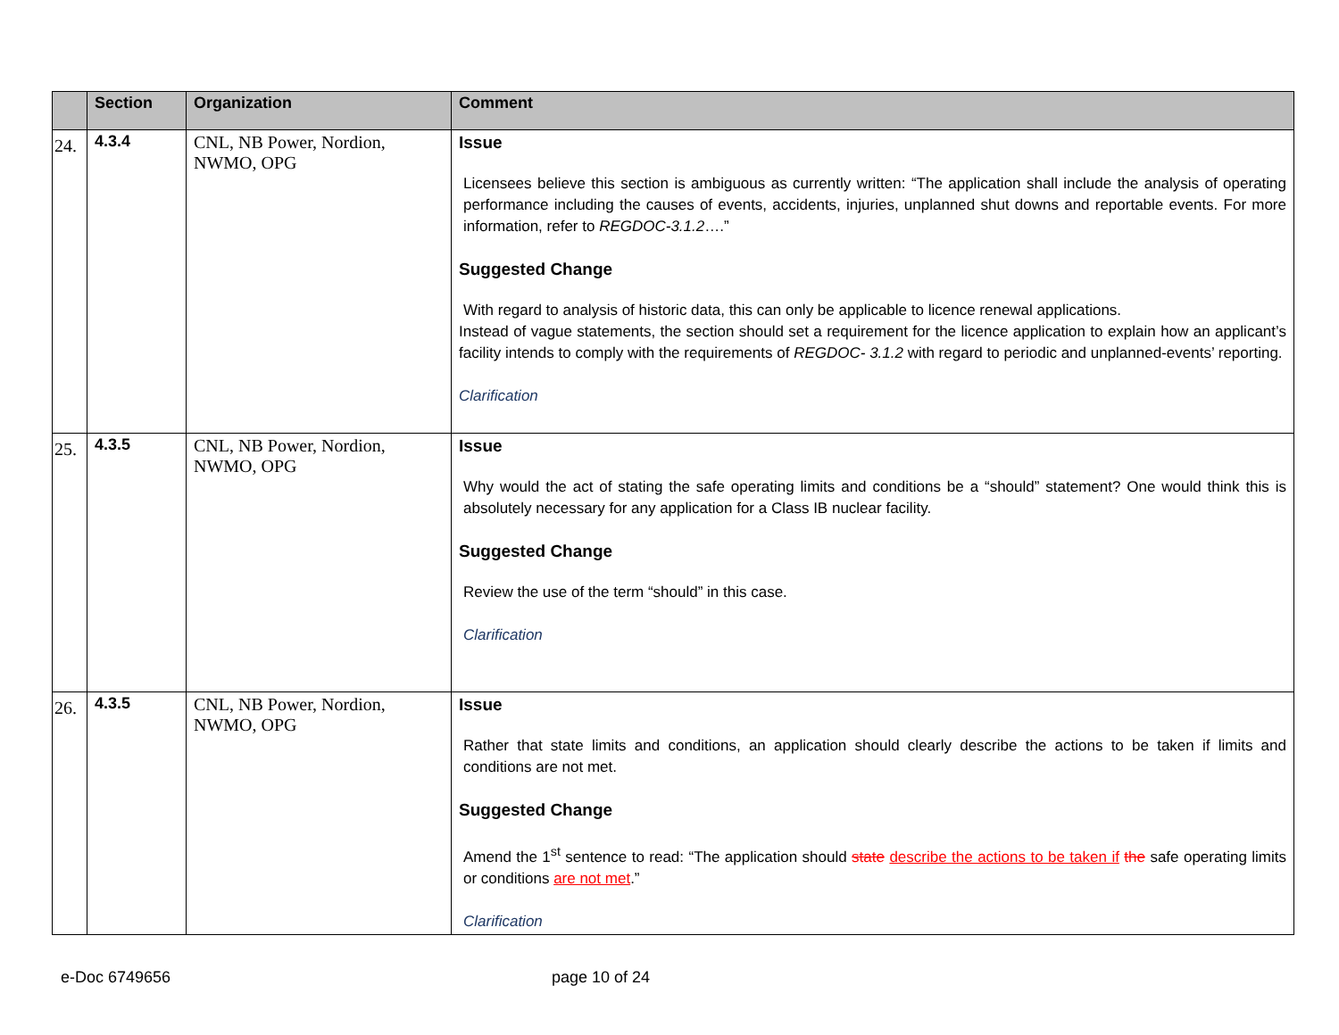| | Section | Organization | Comment |
| --- | --- | --- | --- |
| 24. | 4.3.4 | CNL, NB Power, Nordion, NWMO, OPG | Issue Licensees believe this section is ambiguous as currently written: “The application shall include the analysis of operating performance including the causes of events, accidents, injuries, unplanned shut downs and reportable events. For more information, refer to REGDOC-3.1.2 ….” Suggested Change With regard to analysis of historic data, this can only be applicable to licence renewal applications. Instead of vague statements, the section should set a requirement for the licence application to explain how an applicant’s facility intends to comply with the requirements of REGDOC- 3.1.2 with regard to periodic and unplanned-events’ reporting. Clarification |
| 25. | 4.3.5 | CNL, NB Power, Nordion, NWMO, OPG | Issue Why would the act of stating the safe operating limits and conditions be a “should” statement? One would think this is absolutely necessary for any application for a Class IB nuclear facility. Suggested Change Review the use of the term “should” in this case. Clarification |
| 26. | 4.3.5 | CNL, NB Power, Nordion, NWMO, OPG | Issue Rather that state limits and conditions, an application should clearly describe the actions to be taken if limits and conditions are not met. Suggested Change Amend the 1<sup>st</sup> sentence to read: “The application should state describe the actions to be taken if the safe operating limits or conditions are not met .” Clarification |
e-Doc 6749656 page 10 of 24